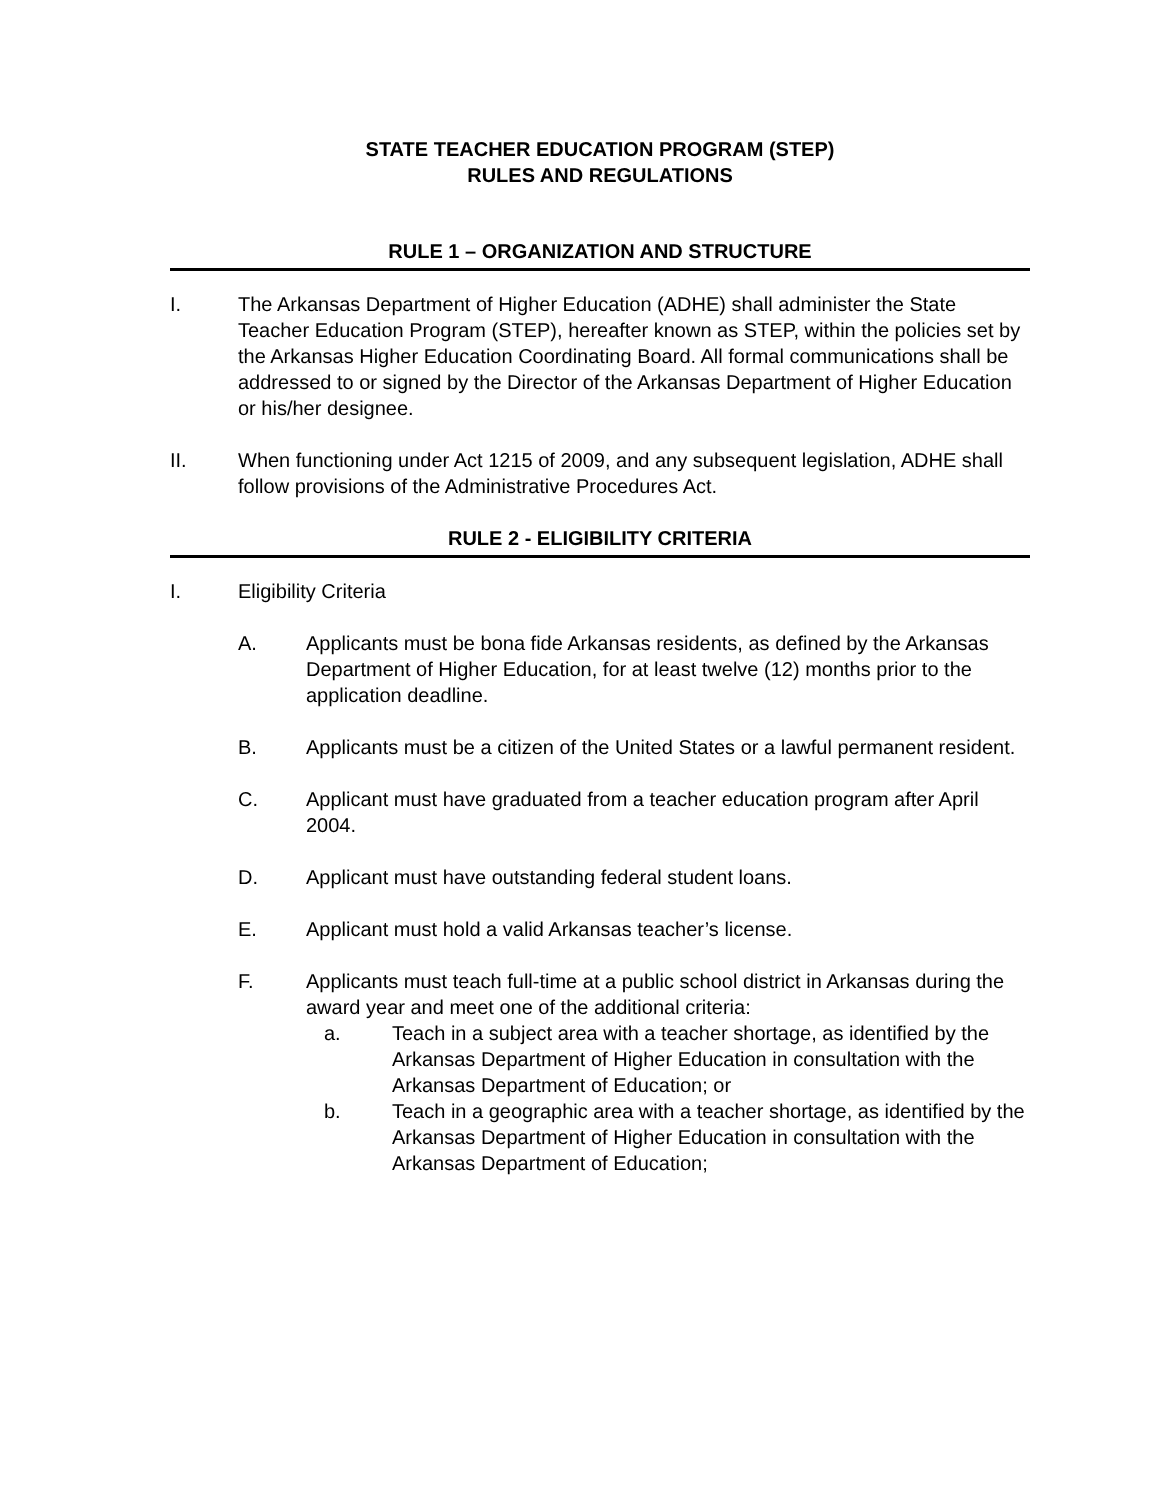STATE TEACHER EDUCATION PROGRAM (STEP)
RULES AND REGULATIONS
RULE 1 – ORGANIZATION AND STRUCTURE
I. The Arkansas Department of Higher Education (ADHE) shall administer the State Teacher Education Program (STEP), hereafter known as STEP, within the policies set by the Arkansas Higher Education Coordinating Board. All formal communications shall be addressed to or signed by the Director of the Arkansas Department of Higher Education or his/her designee.
II. When functioning under Act 1215 of 2009, and any subsequent legislation, ADHE shall follow provisions of the Administrative Procedures Act.
RULE 2 - ELIGIBILITY CRITERIA
I. Eligibility Criteria
A. Applicants must be bona fide Arkansas residents, as defined by the Arkansas Department of Higher Education, for at least twelve (12) months prior to the application deadline.
B. Applicants must be a citizen of the United States or a lawful permanent resident.
C. Applicant must have graduated from a teacher education program after April 2004.
D. Applicant must have outstanding federal student loans.
E. Applicant must hold a valid Arkansas teacher’s license.
F. Applicants must teach full-time at a public school district in Arkansas during the award year and meet one of the additional criteria:
a. Teach in a subject area with a teacher shortage, as identified by the Arkansas Department of Higher Education in consultation with the Arkansas Department of Education; or
b. Teach in a geographic area with a teacher shortage, as identified by the Arkansas Department of Higher Education in consultation with the Arkansas Department of Education;